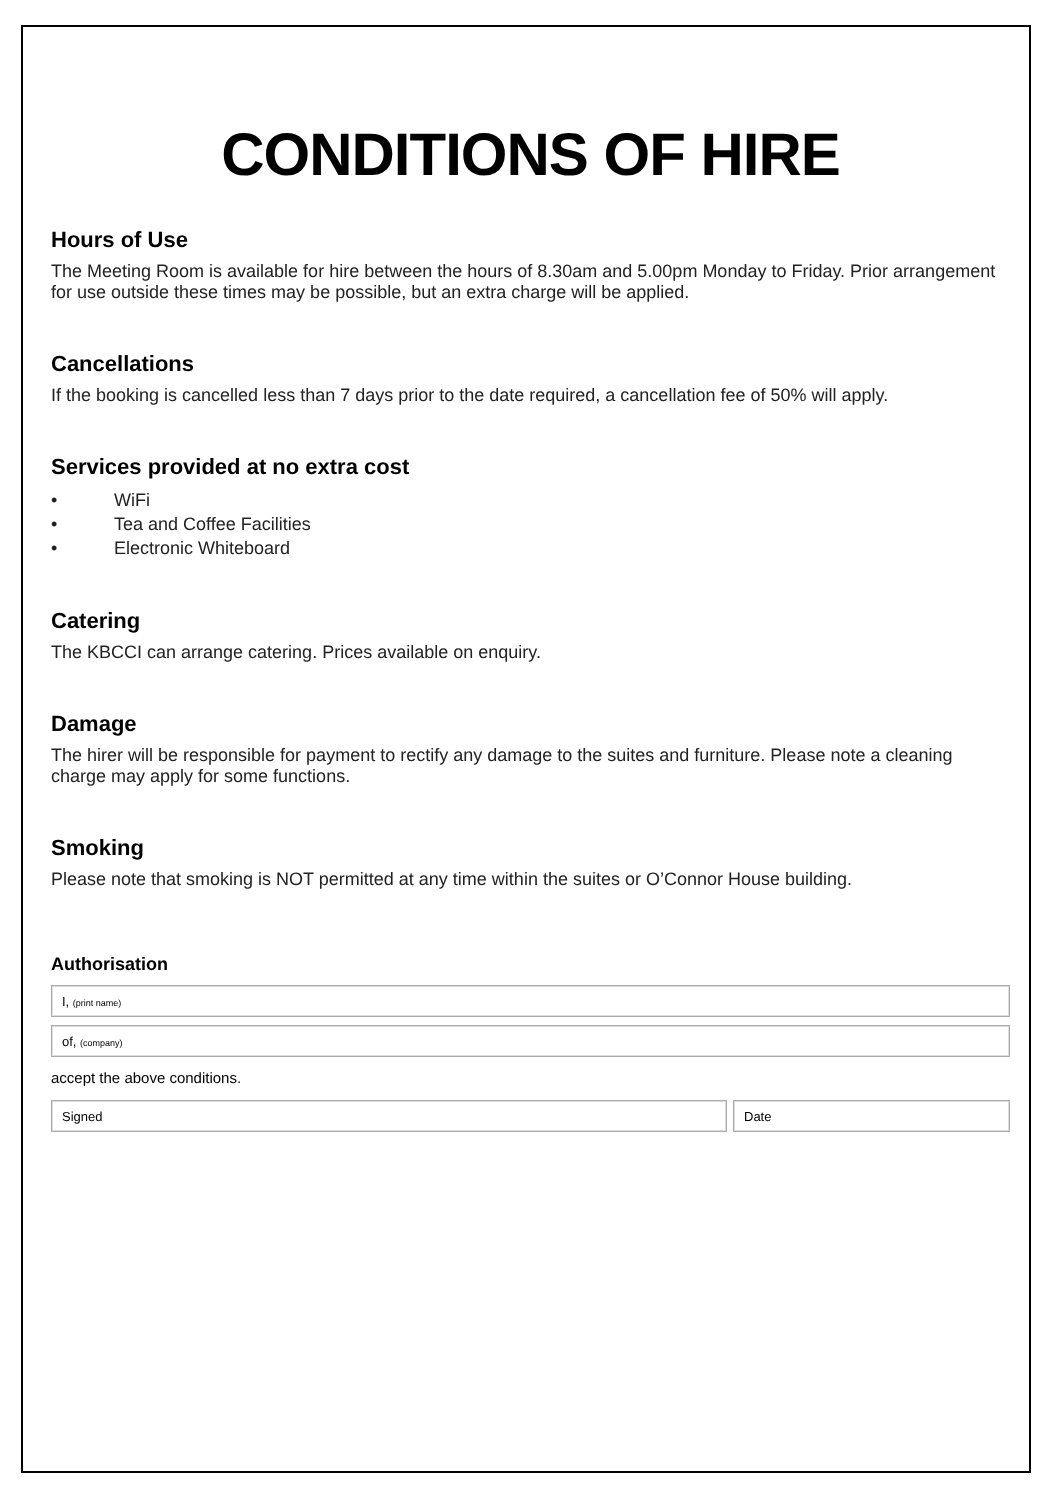CONDITIONS OF HIRE
Hours of Use
The Meeting Room is available for hire between the hours of 8.30am and 5.00pm Monday to Friday. Prior arrangement for use outside these times may be possible, but an extra charge will be applied.
Cancellations
If the booking is cancelled less than 7 days prior to the date required, a cancellation fee of 50% will apply.
Services provided at no extra cost
• WiFi
• Tea and Coffee Facilities
• Electronic Whiteboard
Catering
The KBCCI can arrange catering. Prices available on enquiry.
Damage
The hirer will be responsible for payment to rectify any damage to the suites and furniture. Please note a cleaning charge may apply for some functions.
Smoking
Please note that smoking is NOT permitted at any time within the suites or O’Connor House building.
Authorisation
I, (print name)
of, (company)
accept the above conditions.
Signed Date